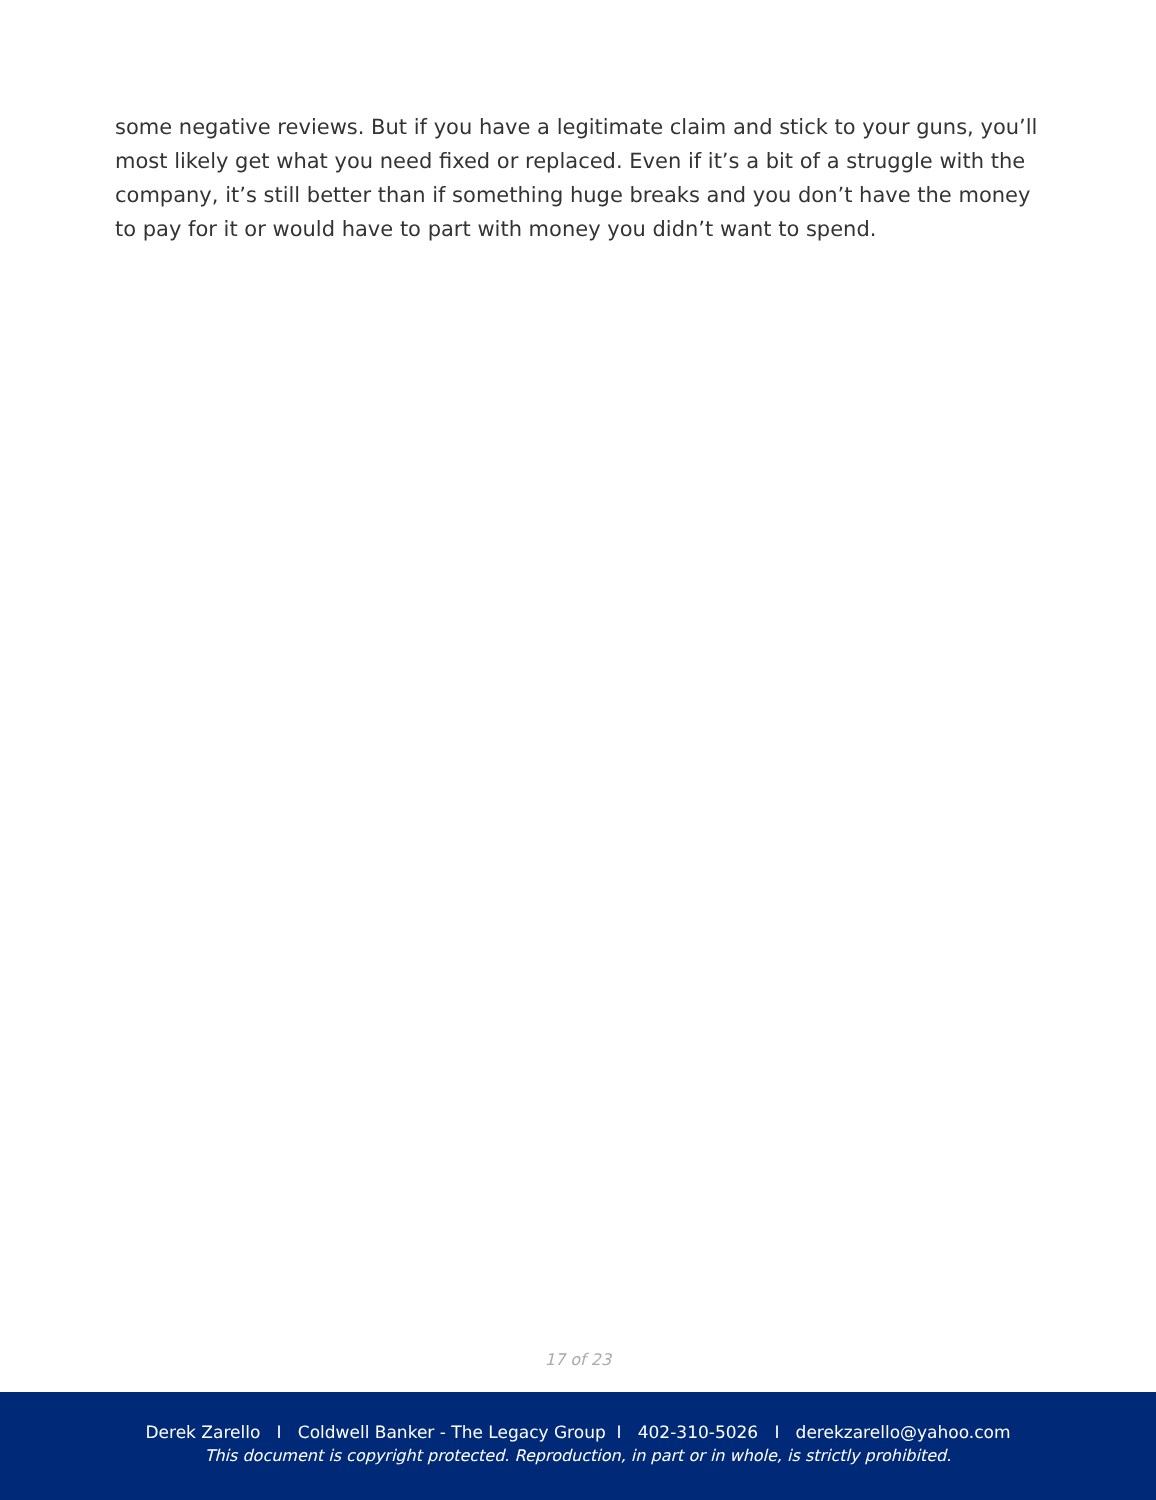some negative reviews. But if you have a legitimate claim and stick to your guns, you’ll most likely get what you need fixed or replaced. Even if it’s a bit of a struggle with the company, it’s still better than if something huge breaks and you don’t have the money to pay for it or would have to part with money you didn’t want to spend.
17 of 23
Derek Zarello I Coldwell Banker - The Legacy Group I 402-310-5026 I derekzarello@yahoo.com
This document is copyright protected. Reproduction, in part or in whole, is strictly prohibited.